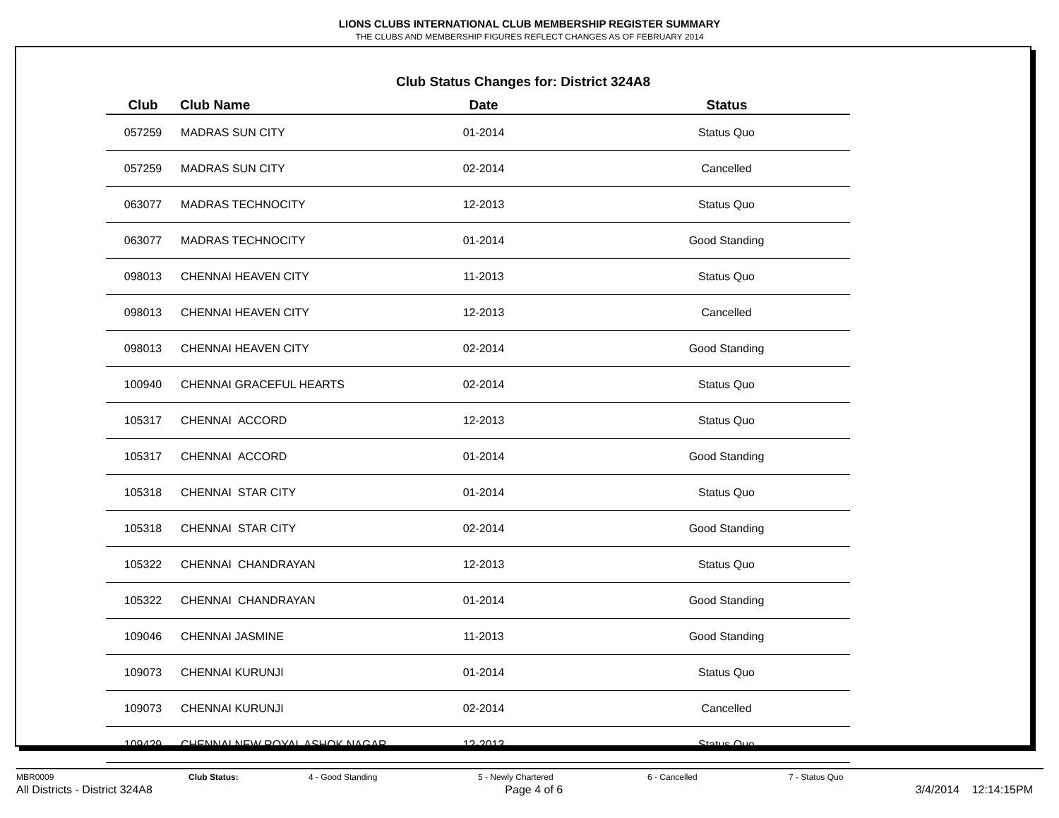LIONS CLUBS INTERNATIONAL CLUB MEMBERSHIP REGISTER SUMMARY
THE CLUBS AND MEMBERSHIP FIGURES REFLECT CHANGES AS OF FEBRUARY 2014
Club Status Changes for: District 324A8
| Club | Club Name | Date | Status |
| --- | --- | --- | --- |
| 057259 | MADRAS SUN CITY | 01-2014 | Status Quo |
| 057259 | MADRAS SUN CITY | 02-2014 | Cancelled |
| 063077 | MADRAS TECHNOCITY | 12-2013 | Status Quo |
| 063077 | MADRAS TECHNOCITY | 01-2014 | Good Standing |
| 098013 | CHENNAI HEAVEN CITY | 11-2013 | Status Quo |
| 098013 | CHENNAI HEAVEN CITY | 12-2013 | Cancelled |
| 098013 | CHENNAI HEAVEN CITY | 02-2014 | Good Standing |
| 100940 | CHENNAI GRACEFUL HEARTS | 02-2014 | Status Quo |
| 105317 | CHENNAI ACCORD | 12-2013 | Status Quo |
| 105317 | CHENNAI ACCORD | 01-2014 | Good Standing |
| 105318 | CHENNAI STAR CITY | 01-2014 | Status Quo |
| 105318 | CHENNAI STAR CITY | 02-2014 | Good Standing |
| 105322 | CHENNAI CHANDRAYAN | 12-2013 | Status Quo |
| 105322 | CHENNAI CHANDRAYAN | 01-2014 | Good Standing |
| 109046 | CHENNAI JASMINE | 11-2013 | Good Standing |
| 109073 | CHENNAI KURUNJI | 01-2014 | Status Quo |
| 109073 | CHENNAI KURUNJI | 02-2014 | Cancelled |
| 109429 | CHENNAI NEW ROYAL ASHOK NAGAR | 12-2013 | Status Quo |
MBR0009 Club Status: 4 - Good Standing 5 - Newly Chartered 6 - Cancelled 7 - Status Quo
All Districts - District 324A8 Page 4 of 6 3/4/2014 12:14:15PM